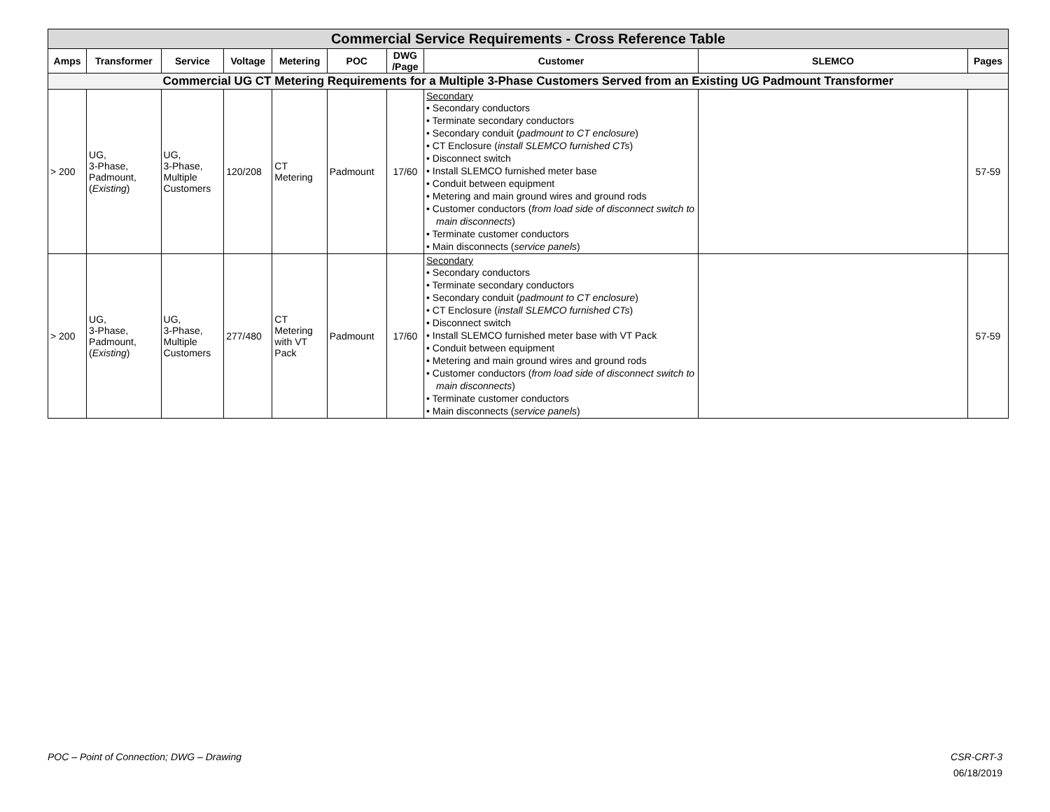| Commercial Service Requirements - Cross Reference Table | | | | | | | | | |
| Amps | Transformer | Service | Voltage | Metering | POC | DWG /Page | Customer | SLEMCO | Pages |
| Commercial UG CT Metering Requirements for a Multiple 3-Phase Customers Served from an Existing UG Padmount Transformer | | | | | | | | | |
| > 200 | UG, 3-Phase, Padmount, ( Existing ) | UG, 3-Phase, Multiple Customers | 120/208 | CT Metering | Padmount | 17/60 | Secondary • Secondary conductors • Terminate secondary conductors • Secondary conduit ( padmount to CT enclosure ) • CT Enclosure ( install SLEMCO furnished CTs ) • Disconnect switch • Install SLEMCO furnished meter base • Conduit between equipment • Metering and main ground wires and ground rods • Customer conductors ( from load side of disconnect switch to main disconnects ) • Terminate customer conductors • Main disconnects ( service panels ) | | 57-59 |
| > 200 | UG, 3-Phase, Padmount, ( Existing ) | UG, 3-Phase, Multiple Customers | 277/480 | CT Metering with VT Pack | Padmount | 17/60 | Secondary • Secondary conductors • Terminate secondary conductors • Secondary conduit ( padmount to CT enclosure ) • CT Enclosure ( install SLEMCO furnished CTs ) • Disconnect switch • Install SLEMCO furnished meter base with VT Pack • Conduit between equipment • Metering and main ground wires and ground rods • Customer conductors ( from load side of disconnect switch to main disconnects ) • Terminate customer conductors • Main disconnects ( service panels ) | | 57-59 |
POC – Point of Connection; DWG – Drawing
CSR-CRT-3
06/18/2019